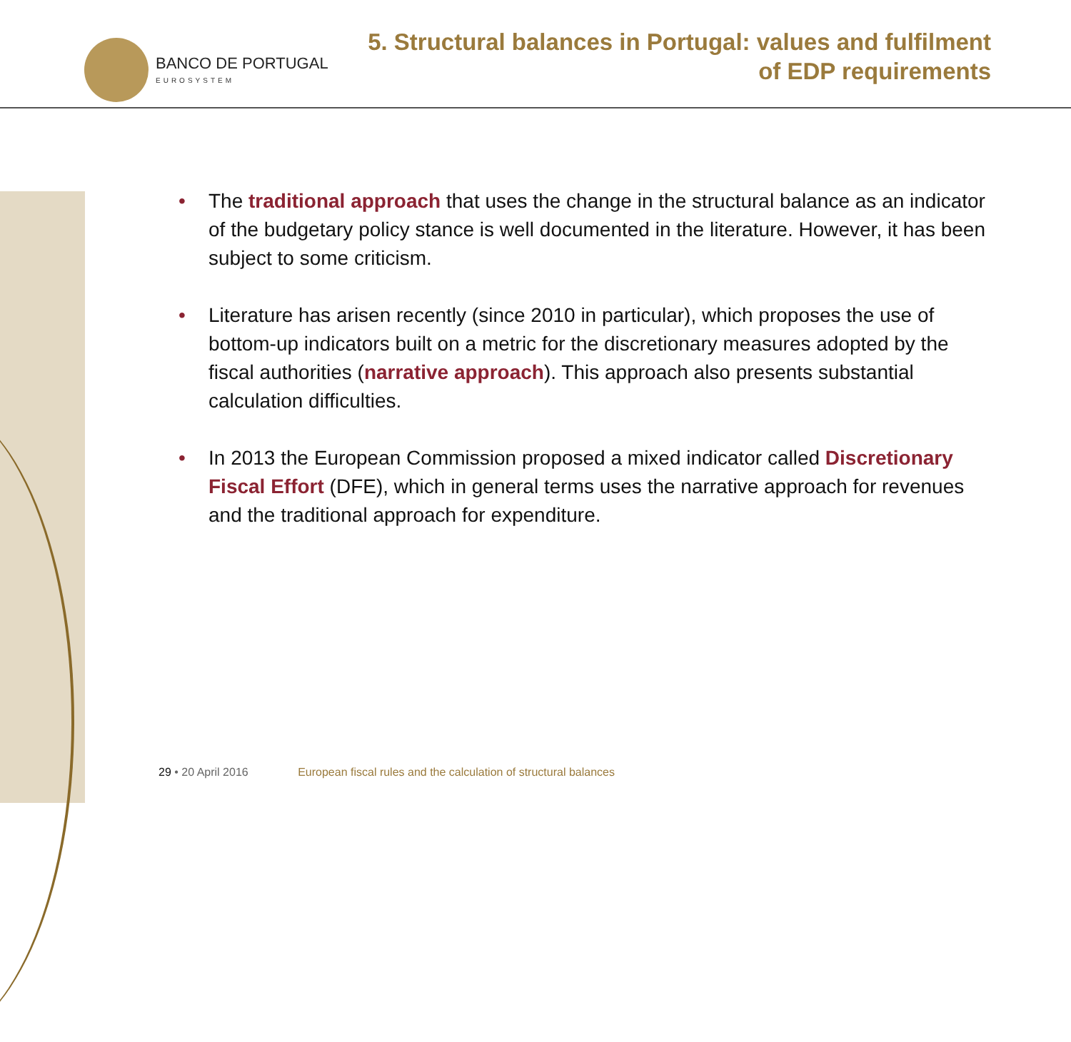BANCO DE PORTUGAL
EUROSYSTEM
5. Structural balances in Portugal: values and fulfilment
of EDP requirements
• The traditional approach that uses the change in the structural balance as an indicator of the budgetary policy stance is well documented in the literature. However, it has been subject to some criticism.
• Literature has arisen recently (since 2010 in particular), which proposes the use of bottom-up indicators built on a metric for the discretionary measures adopted by the fiscal authorities (narrative approach). This approach also presents substantial calculation difficulties.
• In 2013 the European Commission proposed a mixed indicator called Discretionary Fiscal Effort (DFE), which in general terms uses the narrative approach for revenues and the traditional approach for expenditure.
29 • 20 April 2016 European fiscal rules and the calculation of structural balances